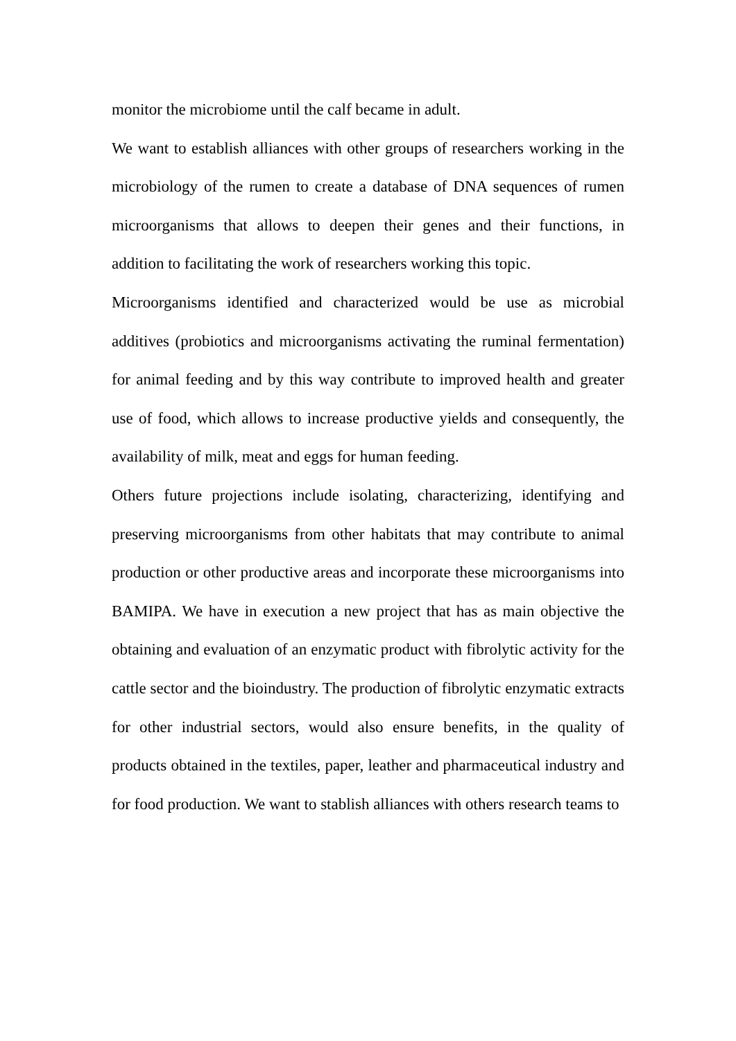monitor the microbiome until the calf became in adult.
We want to establish alliances with other groups of researchers working in the microbiology of the rumen to create a database of DNA sequences of rumen microorganisms that allows to deepen their genes and their functions, in addition to facilitating the work of researchers working this topic.
Microorganisms identified and characterized would be use as microbial additives (probiotics and microorganisms activating the ruminal fermentation) for animal feeding and by this way contribute to improved health and greater use of food, which allows to increase productive yields and consequently, the availability of milk, meat and eggs for human feeding.
Others future projections include isolating, characterizing, identifying and preserving microorganisms from other habitats that may contribute to animal production or other productive areas and incorporate these microorganisms into BAMIPA. We have in execution a new project that has as main objective the obtaining and evaluation of an enzymatic product with fibrolytic activity for the cattle sector and the bioindustry. The production of fibrolytic enzymatic extracts for other industrial sectors, would also ensure benefits, in the quality of products obtained in the textiles, paper, leather and pharmaceutical industry and for food production. We want to stablish alliances with others research teams to